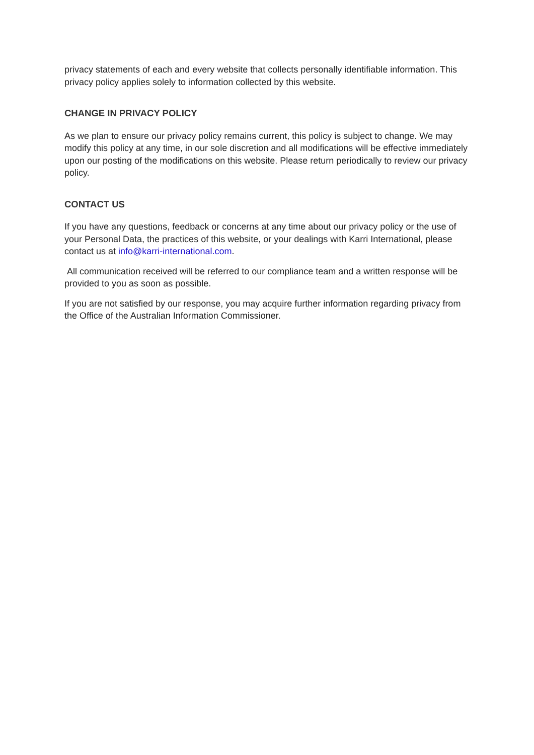privacy statements of each and every website that collects personally identifiable information. This privacy policy applies solely to information collected by this website.
CHANGE IN PRIVACY POLICY
As we plan to ensure our privacy policy remains current, this policy is subject to change. We may modify this policy at any time, in our sole discretion and all modifications will be effective immediately upon our posting of the modifications on this website. Please return periodically to review our privacy policy.
CONTACT US
If you have any questions, feedback or concerns at any time about our privacy policy or the use of your Personal Data, the practices of this website, or your dealings with Karri International, please contact us at info@karri-international.com.
All communication received will be referred to our compliance team and a written response will be provided to you as soon as possible.
If you are not satisfied by our response, you may acquire further information regarding privacy from the Office of the Australian Information Commissioner.